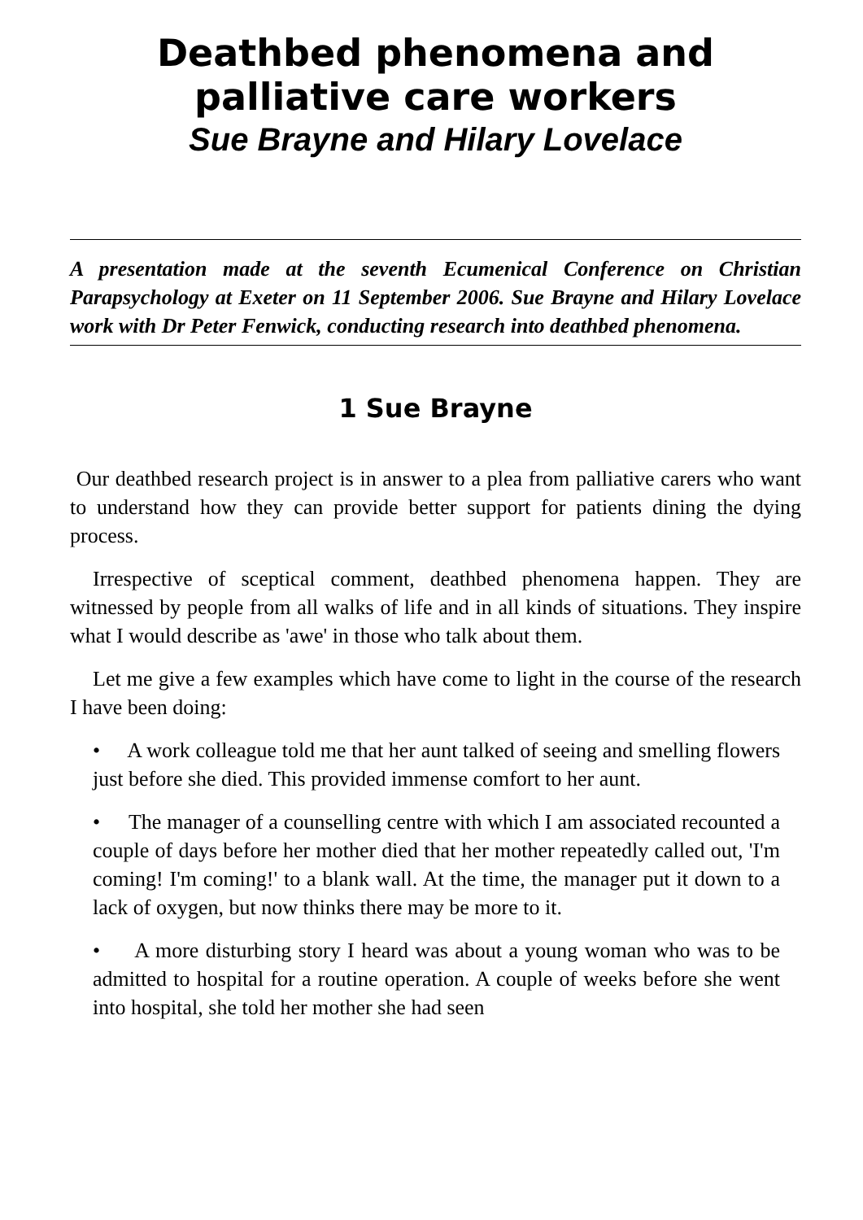Deathbed phenomena and
palliative care workers
Sue Brayne and Hilary Lovelace
A presentation made at the seventh Ecumenical Conference on Christian Parapsychology at Exeter on 11 September 2006. Sue Brayne and Hilary Lovelace work with Dr Peter Fenwick, conducting research into deathbed phenomena.
1 Sue Brayne
Our deathbed research project is in answer to a plea from palliative carers who want to understand how they can provide better support for patients dining the dying process.
Irrespective of sceptical comment, deathbed phenomena happen. They are witnessed by people from all walks of life and in all kinds of situations. They inspire what I would describe as 'awe' in those who talk about them.
Let me give a few examples which have come to light in the course of the research I have been doing:
• A work colleague told me that her aunt talked of seeing and smelling flowers just before she died. This provided immense comfort to her aunt.
• The manager of a counselling centre with which I am associated recounted a couple of days before her mother died that her mother repeatedly called out, 'I'm coming! I'm coming!' to a blank wall. At the time, the manager put it down to a lack of oxygen, but now thinks there may be more to it.
• A more disturbing story I heard was about a young woman who was to be admitted to hospital for a routine operation. A couple of weeks before she went into hospital, she told her mother she had seen